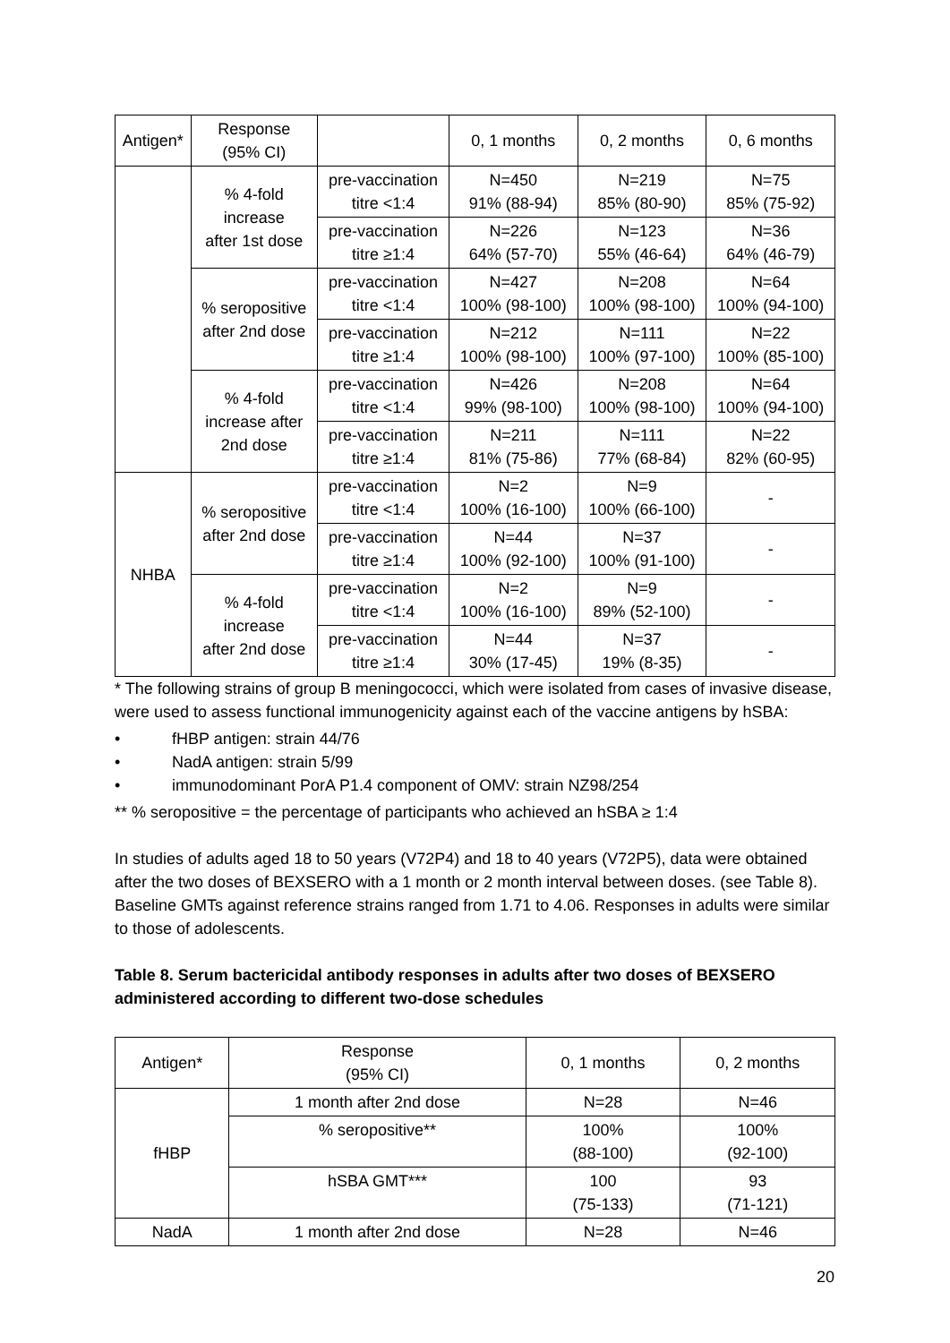| Antigen* | Response (95% CI) | | 0, 1 months | 0, 2 months | 0, 6 months |
| --- | --- | --- | --- | --- | --- |
| | % 4-fold increase after 1st dose | pre-vaccination titre <1:4 | N=450 91% (88-94) | N=219 85% (80-90) | N=75 85% (75-92) |
| | | pre-vaccination titre ≥1:4 | N=226 64% (57-70) | N=123 55% (46-64) | N=36 64% (46-79) |
| | % seropositive after 2nd dose | pre-vaccination titre <1:4 | N=427 100% (98-100) | N=208 100% (98-100) | N=64 100% (94-100) |
| | | pre-vaccination titre ≥1:4 | N=212 100% (98-100) | N=111 100% (97-100) | N=22 100% (85-100) |
| | % 4-fold increase after 2nd dose | pre-vaccination titre <1:4 | N=426 99% (98-100) | N=208 100% (98-100) | N=64 100% (94-100) |
| | | pre-vaccination titre ≥1:4 | N=211 81% (75-86) | N=111 77% (68-84) | N=22 82% (60-95) |
| NHBA | % seropositive after 2nd dose | pre-vaccination titre <1:4 | N=2 100% (16-100) | N=9 100% (66-100) | - |
| | | pre-vaccination titre ≥1:4 | N=44 100% (92-100) | N=37 100% (91-100) | - |
| | % 4-fold increase after 2nd dose | pre-vaccination titre <1:4 | N=2 100% (16-100) | N=9 89% (52-100) | - |
| | | pre-vaccination titre ≥1:4 | N=44 30% (17-45) | N=37 19% (8-35) | - |
* The following strains of group B meningococci, which were isolated from cases of invasive disease, were used to assess functional immunogenicity against each of the vaccine antigens by hSBA:
• fHBP antigen: strain 44/76
• NadA antigen: strain 5/99
• immunodominant PorA P1.4 component of OMV: strain NZ98/254
** % seropositive = the percentage of participants who achieved an hSBA ≥ 1:4
In studies of adults aged 18 to 50 years (V72P4) and 18 to 40 years (V72P5), data were obtained after the two doses of BEXSERO with a 1 month or 2 month interval between doses. (see Table 8). Baseline GMTs against reference strains ranged from 1.71 to 4.06. Responses in adults were similar to those of adolescents.
Table 8. Serum bactericidal antibody responses in adults after two doses of BEXSERO administered according to different two-dose schedules
| Antigen* | Response (95% CI) | 0, 1 months | 0, 2 months |
| --- | --- | --- | --- |
| fHBP | 1 month after 2nd dose | N=28 | N=46 |
| | % seropositive** | 100% (88-100) | 100% (92-100) |
| | hSBA GMT*** | 100 (75-133) | 93 (71-121) |
| NadA | 1 month after 2nd dose | N=28 | N=46 |
20